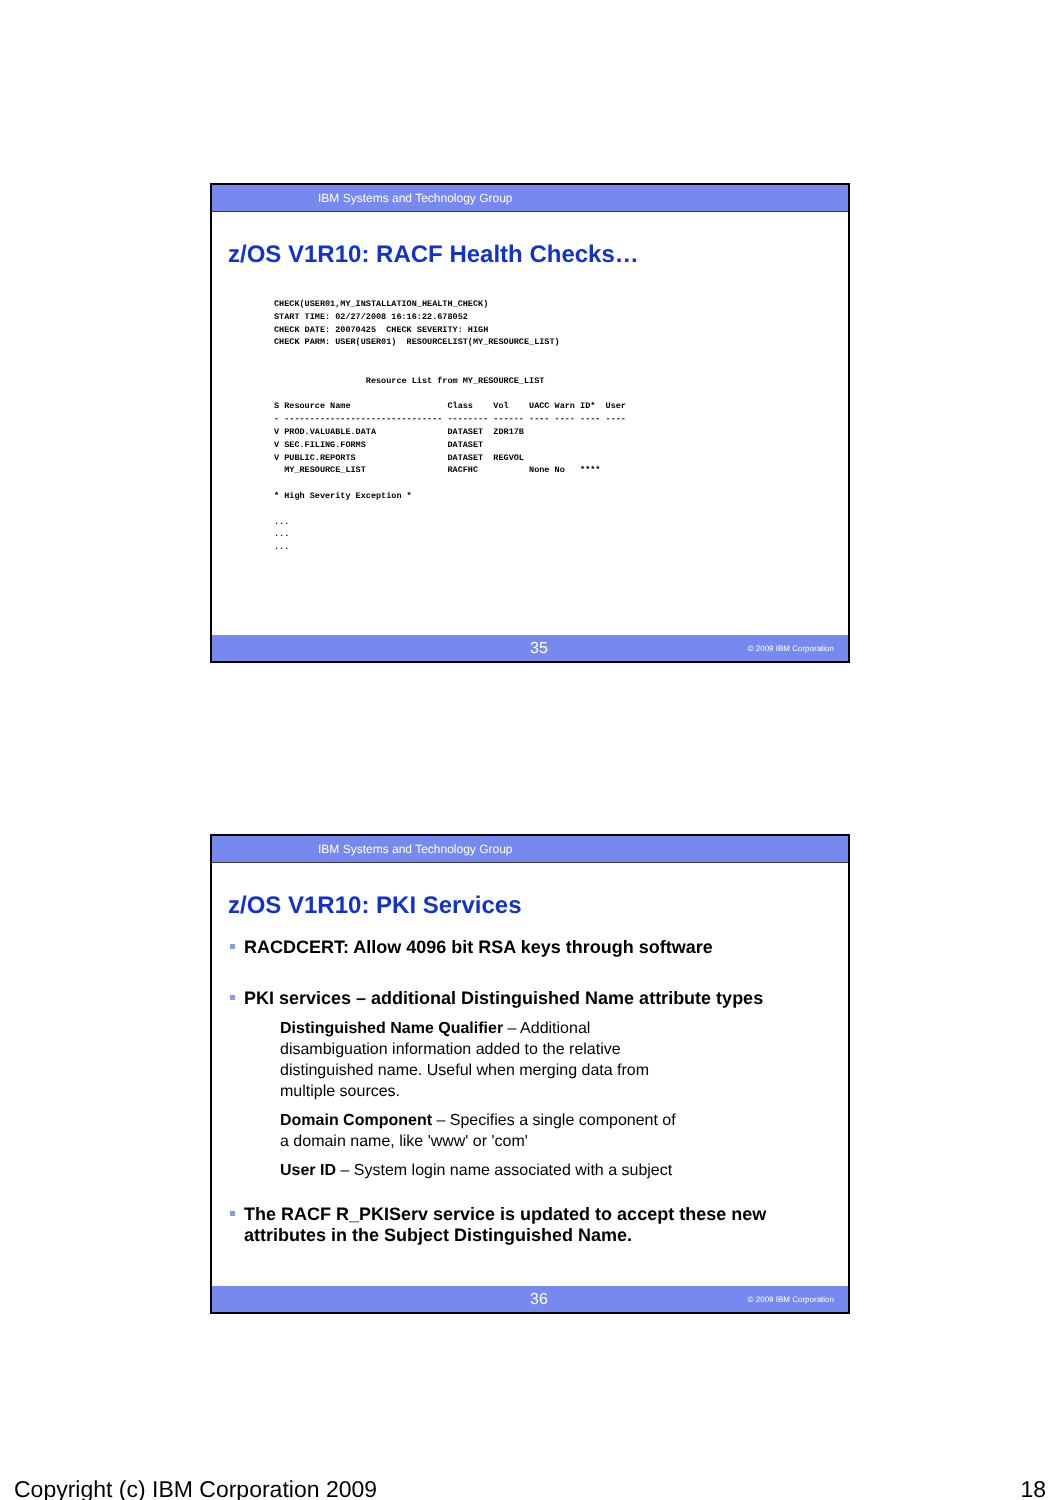IBM Systems and Technology Group
z/OS V1R10: RACF Health Checks…
CHECK(USER01,MY_INSTALLATION_HEALTH_CHECK)
START TIME: 02/27/2008 16:16:22.678052
CHECK DATE: 20070425  CHECK SEVERITY: HIGH
CHECK PARM: USER(USER01)  RESOURCELIST(MY_RESOURCE_LIST)


                  Resource List from MY_RESOURCE_LIST

S Resource Name                   Class    Vol    UACC Warn ID*  User
- ------------------------------- -------- ------ ---- ---- ---- ----
V PROD.VALUABLE.DATA              DATASET  ZDR17B
V SEC.FILING.FORMS                DATASET
V PUBLIC.REPORTS                  DATASET  REGVOL
  MY_RESOURCE_LIST                RACFHC          None No   ****

* High Severity Exception *

...
...
...
35 © 2009 IBM Corporation
IBM Systems and Technology Group
z/OS V1R10: PKI Services
RACDCERT: Allow 4096 bit RSA keys through software
PKI services – additional Distinguished Name attribute types
Distinguished Name Qualifier – Additional disambiguation information added to the relative distinguished name. Useful when merging data from multiple sources.
Domain Component – Specifies a single component of a domain name, like 'www' or 'com'
User ID – System login name associated with a subject
The RACF R_PKIServ service is updated to accept these new attributes in the Subject Distinguished Name.
36 © 2009 IBM Corporation
Copyright (c) IBM Corporation 2009 18